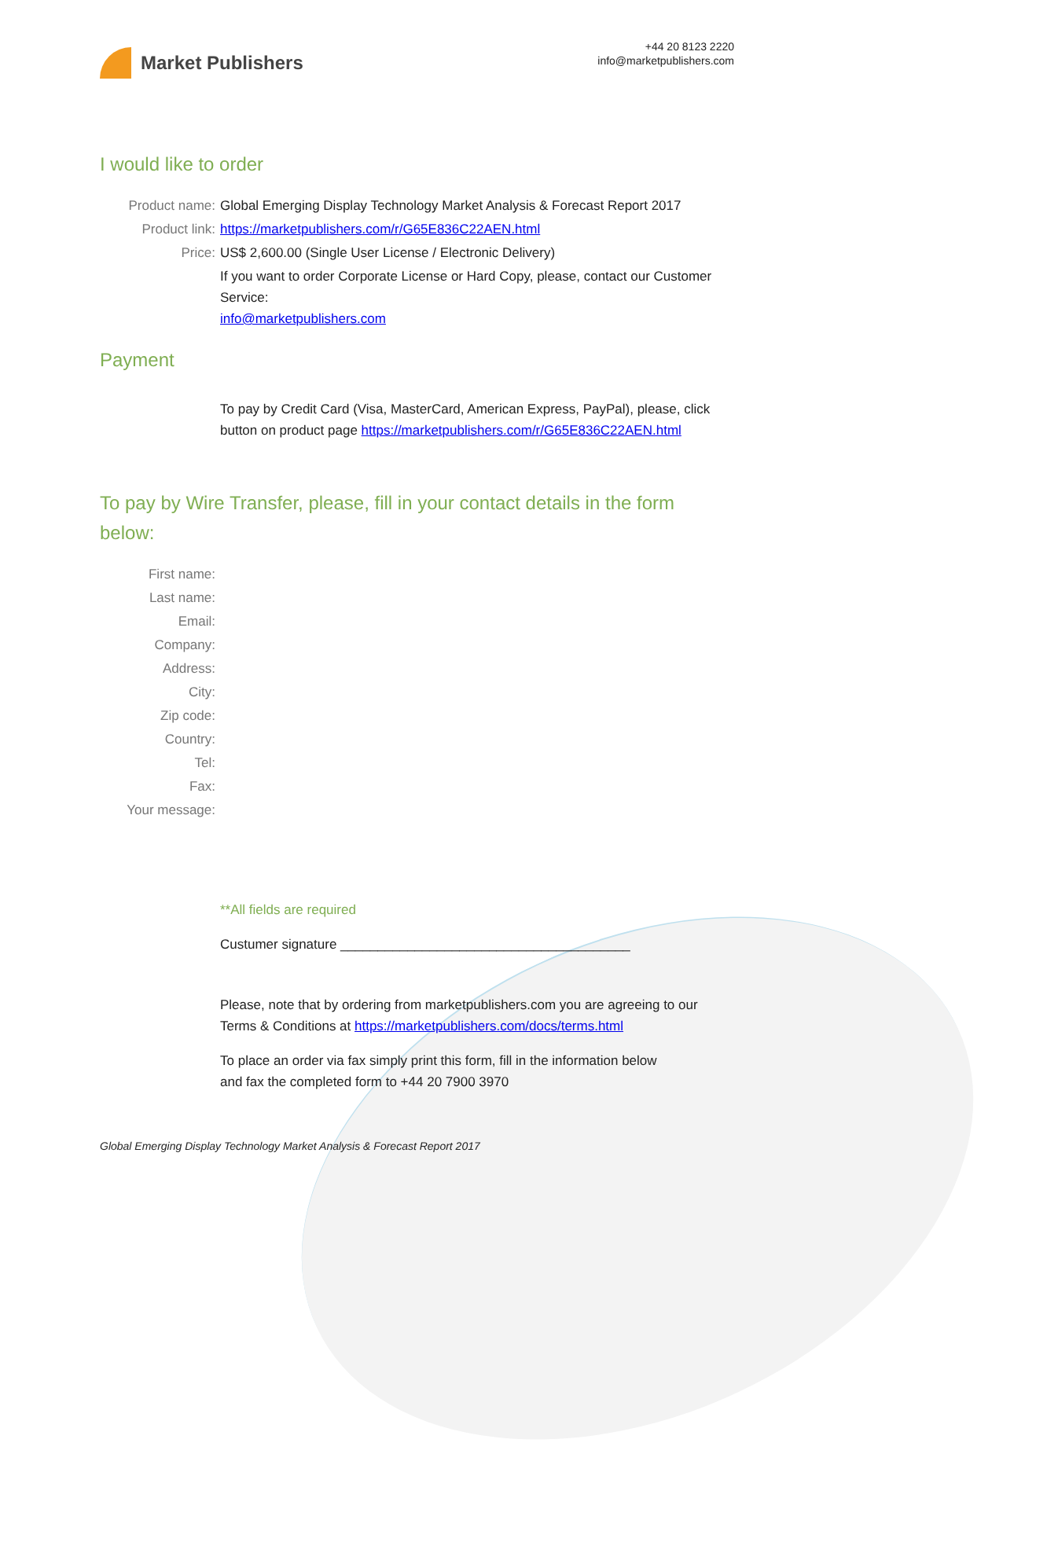Market Publishers
+44 20 8123 2220
info@marketpublishers.com
I would like to order
Product name: Global Emerging Display Technology Market Analysis & Forecast Report 2017
Product link: https://marketpublishers.com/r/G65E836C22AEN.html
Price: US$ 2,600.00 (Single User License / Electronic Delivery)
If you want to order Corporate License or Hard Copy, please, contact our Customer Service:
info@marketpublishers.com
Payment
To pay by Credit Card (Visa, MasterCard, American Express, PayPal), please, click button on product page https://marketpublishers.com/r/G65E836C22AEN.html
To pay by Wire Transfer, please, fill in your contact details in the form below:
First name:
Last name:
Email:
Company:
Address:
City:
Zip code:
Country:
Tel:
Fax:
Your message:
**All fields are required
Custumer signature _______________________________________
Please, note that by ordering from marketpublishers.com you are agreeing to our Terms & Conditions at https://marketpublishers.com/docs/terms.html
To place an order via fax simply print this form, fill in the information below
and fax the completed form to +44 20 7900 3970
Global Emerging Display Technology Market Analysis & Forecast Report 2017